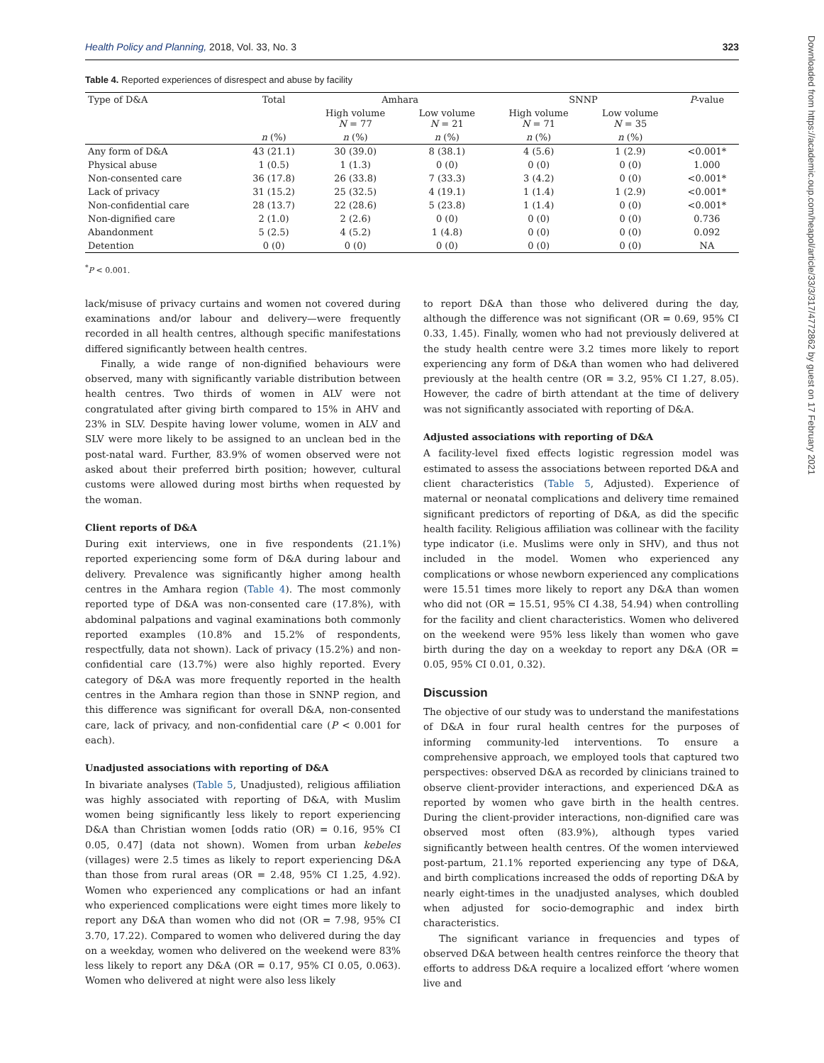Downloaded from https://academic.oup.com/heapol/article/33/3/317/4772862 by guest on 17 February 2021
Health Policy and Planning, 2018, Vol. 33, No. 3 323
Table 4. Reported experiences of disrespect and abuse by facility
| Type of D&A | Total | Amhara | | SNNP | | P -value |
| | | High volume N = 77 | Low volume N = 21 | High volume N = 71 | Low volume N = 35 | |
| | n (%) | n (%) | n (%) | n (%) | n (%) | |
| Any form of D&A | 43 (21.1) | 30 (39.0) | 8 (38.1) | 4 (5.6) | 1 (2.9) | <0.001* |
| Physical abuse | 1 (0.5) | 1 (1.3) | 0 (0) | 0 (0) | 0 (0) | 1.000 |
| Non-consented care | 36 (17.8) | 26 (33.8) | 7 (33.3) | 3 (4.2) | 0 (0) | <0.001* |
| Lack of privacy | 31 (15.2) | 25 (32.5) | 4 (19.1) | 1 (1.4) | 1 (2.9) | <0.001* |
| Non-confidential care | 28 (13.7) | 22 (28.6) | 5 (23.8) | 1 (1.4) | 0 (0) | <0.001* |
| Non-dignified care | 2 (1.0) | 2 (2.6) | 0 (0) | 0 (0) | 0 (0) | 0.736 |
| Abandonment | 5 (2.5) | 4 (5.2) | 1 (4.8) | 0 (0) | 0 (0) | 0.092 |
| Detention | 0 (0) | 0 (0) | 0 (0) | 0 (0) | 0 (0) | NA |
<sup>*</sup> P < 0.001.
lack/misuse of privacy curtains and women not covered during examinations and/or labour and delivery—were frequently recorded in all health centres, although specific manifestations differed significantly between health centres.
Finally, a wide range of non-dignified behaviours were observed, many with significantly variable distribution between health centres. Two thirds of women in ALV were not congratulated after giving birth compared to 15% in AHV and 23% in SLV. Despite having lower volume, women in ALV and SLV were more likely to be assigned to an unclean bed in the post-natal ward. Further, 83.9% of women observed were not asked about their preferred birth position; however, cultural customs were allowed during most births when requested by the woman.
Client reports of D&A
During exit interviews, one in five respondents (21.1%) reported experiencing some form of D&A during labour and delivery. Prevalence was significantly higher among health centres in the Amhara region (Table 4). The most commonly reported type of D&A was non-consented care (17.8%), with abdominal palpations and vaginal examinations both commonly reported examples (10.8% and 15.2% of respondents, respectfully, data not shown). Lack of privacy (15.2%) and non-confidential care (13.7%) were also highly reported. Every category of D&A was more frequently reported in the health centres in the Amhara region than those in SNNP region, and this difference was significant for overall D&A, non-consented care, lack of privacy, and non-confidential care (P < 0.001 for each).
Unadjusted associations with reporting of D&A
In bivariate analyses (Table 5, Unadjusted), religious affiliation was highly associated with reporting of D&A, with Muslim women being significantly less likely to report experiencing D&A than Christian women [odds ratio (OR) = 0.16, 95% CI 0.05, 0.47] (data not shown). Women from urban kebeles (villages) were 2.5 times as likely to report experiencing D&A than those from rural areas (OR = 2.48, 95% CI 1.25, 4.92). Women who experienced any complications or had an infant who experienced complications were eight times more likely to report any D&A than women who did not (OR = 7.98, 95% CI 3.70, 17.22). Compared to women who delivered during the day on a weekday, women who delivered on the weekend were 83% less likely to report any D&A (OR = 0.17, 95% CI 0.05, 0.063). Women who delivered at night were also less likely
to report D&A than those who delivered during the day, although the difference was not significant (OR = 0.69, 95% CI 0.33, 1.45). Finally, women who had not previously delivered at the study health centre were 3.2 times more likely to report experiencing any form of D&A than women who had delivered previously at the health centre (OR = 3.2, 95% CI 1.27, 8.05). However, the cadre of birth attendant at the time of delivery was not significantly associated with reporting of D&A.
Adjusted associations with reporting of D&A
A facility-level fixed effects logistic regression model was estimated to assess the associations between reported D&A and client characteristics (Table 5, Adjusted). Experience of maternal or neonatal complications and delivery time remained significant predictors of reporting of D&A, as did the specific health facility. Religious affiliation was collinear with the facility type indicator (i.e. Muslims were only in SHV), and thus not included in the model. Women who experienced any complications or whose newborn experienced any complications were 15.51 times more likely to report any D&A than women who did not (OR = 15.51, 95% CI 4.38, 54.94) when controlling for the facility and client characteristics. Women who delivered on the weekend were 95% less likely than women who gave birth during the day on a weekday to report any D&A (OR = 0.05, 95% CI 0.01, 0.32).
Discussion
The objective of our study was to understand the manifestations of D&A in four rural health centres for the purposes of informing community-led interventions. To ensure a comprehensive approach, we employed tools that captured two perspectives: observed D&A as recorded by clinicians trained to observe client-provider interactions, and experienced D&A as reported by women who gave birth in the health centres. During the client-provider interactions, non-dignified care was observed most often (83.9%), although types varied significantly between health centres. Of the women interviewed post-partum, 21.1% reported experiencing any type of D&A, and birth complications increased the odds of reporting D&A by nearly eight-times in the unadjusted analyses, which doubled when adjusted for socio-demographic and index birth characteristics.
The significant variance in frequencies and types of observed D&A between health centres reinforce the theory that efforts to address D&A require a localized effort ‘where women live and